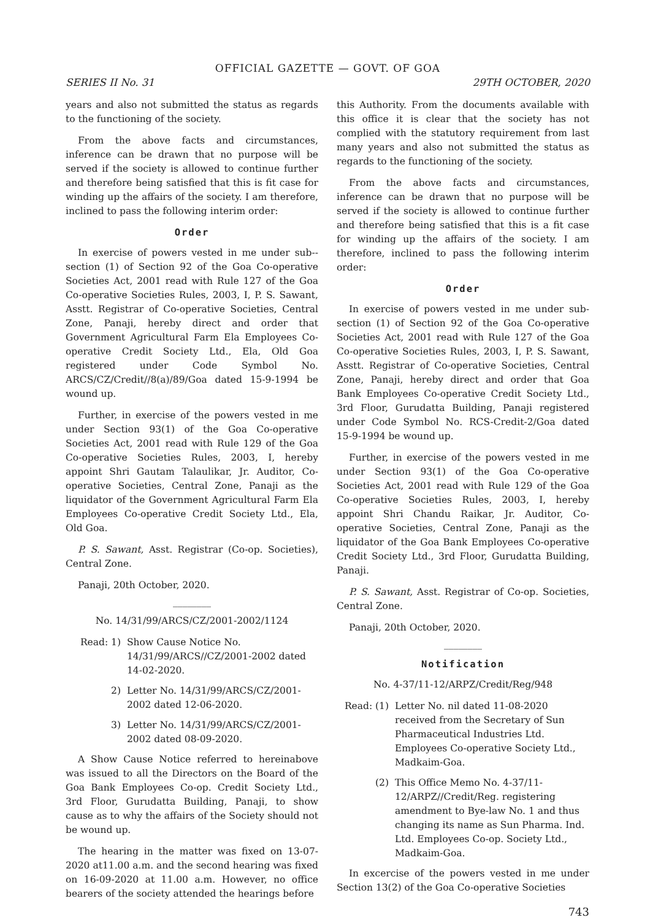OFFICIAL GAZETTE — GOVT. OF GOA
SERIES II No. 31 29TH OCTOBER, 2020
years and also not submitted the status as regards to the functioning of the society.
From the above facts and circumstances, inference can be drawn that no purpose will be served if the society is allowed to continue further and therefore being satisfied that this is fit case for winding up the affairs of the society. I am therefore, inclined to pass the following interim order:
Order
In exercise of powers vested in me under sub--section (1) of Section 92 of the Goa Co-operative Societies Act, 2001 read with Rule 127 of the Goa Co-operative Societies Rules, 2003, I, P. S. Sawant, Asstt. Registrar of Co-operative Societies, Central Zone, Panaji, hereby direct and order that Government Agricultural Farm Ela Employees Co-operative Credit Society Ltd., Ela, Old Goa registered under Code Symbol No. ARCS/CZ/Credit//8(a)/89/Goa dated 15-9-1994 be wound up.
Further, in exercise of the powers vested in me under Section 93(1) of the Goa Co-operative Societies Act, 2001 read with Rule 129 of the Goa Co-operative Societies Rules, 2003, I, hereby appoint Shri Gautam Talaulikar, Jr. Auditor, Co-operative Societies, Central Zone, Panaji as the liquidator of the Government Agricultural Farm Ela Employees Co-operative Credit Society Ltd., Ela, Old Goa.
P. S. Sawant, Asst. Registrar (Co-op. Societies), Central Zone.
Panaji, 20th October, 2020.
________
No. 14/31/99/ARCS/CZ/2001-2002/1124
Read: 1) Show Cause Notice No. 14/31/99/ARCS//CZ/2001-2002 dated 14-02-2020.
2) Letter No. 14/31/99/ARCS/CZ/2001-2002 dated 12-06-2020.
3) Letter No. 14/31/99/ARCS/CZ/2001-2002 dated 08-09-2020.
A Show Cause Notice referred to hereinabove was issued to all the Directors on the Board of the Goa Bank Employees Co-op. Credit Society Ltd., 3rd Floor, Gurudatta Building, Panaji, to show cause as to why the affairs of the Society should not be wound up.
The hearing in the matter was fixed on 13-07-2020 at11.00 a.m. and the second hearing was fixed on 16-09-2020 at 11.00 a.m. However, no office bearers of the society attended the hearings before
this Authority. From the documents available with this office it is clear that the society has not complied with the statutory requirement from last many years and also not submitted the status as regards to the functioning of the society.
From the above facts and circumstances, inference can be drawn that no purpose will be served if the society is allowed to continue further and therefore being satisfied that this is a fit case for winding up the affairs of the society. I am therefore, inclined to pass the following interim order:
Order
In exercise of powers vested in me under sub-section (1) of Section 92 of the Goa Co-operative Societies Act, 2001 read with Rule 127 of the Goa Co-operative Societies Rules, 2003, I, P. S. Sawant, Asstt. Registrar of Co-operative Societies, Central Zone, Panaji, hereby direct and order that Goa Bank Employees Co-operative Credit Society Ltd., 3rd Floor, Gurudatta Building, Panaji registered under Code Symbol No. RCS-Credit-2/Goa dated 15-9-1994 be wound up.
Further, in exercise of the powers vested in me under Section 93(1) of the Goa Co-operative Societies Act, 2001 read with Rule 129 of the Goa Co-operative Societies Rules, 2003, I, hereby appoint Shri Chandu Raikar, Jr. Auditor, Co-operative Societies, Central Zone, Panaji as the liquidator of the Goa Bank Employees Co-operative Credit Society Ltd., 3rd Floor, Gurudatta Building, Panaji.
P. S. Sawant, Asst. Registrar of Co-op. Societies, Central Zone.
Panaji, 20th October, 2020.
________
Notification
No. 4-37/11-12/ARPZ/Credit/Reg/948
Read: (1) Letter No. nil dated 11-08-2020 received from the Secretary of Sun Pharmaceutical Industries Ltd. Employees Co-operative Society Ltd., Madkaim-Goa.
(2) This Office Memo No. 4-37/11-12/ARPZ//Credit/Reg. registering amendment to Bye-law No. 1 and thus changing its name as Sun Pharma. Ind. Ltd. Employees Co-op. Society Ltd., Madkaim-Goa.
In excercise of the powers vested in me under Section 13(2) of the Goa Co-operative Societies
743